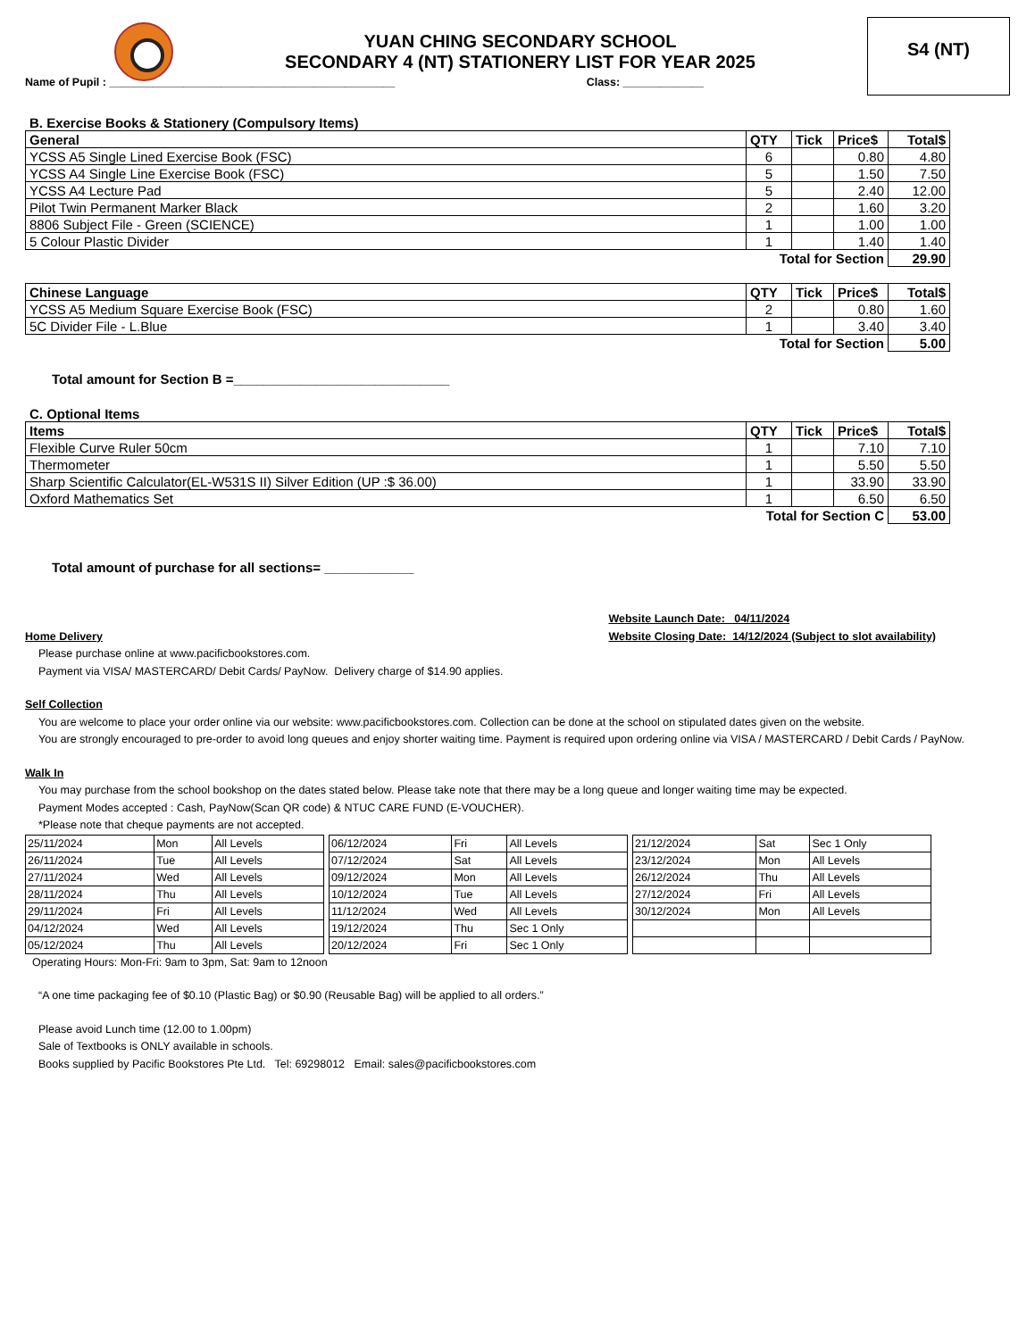YUAN CHING SECONDARY SCHOOL
SECONDARY 4 (NT) STATIONERY LIST FOR YEAR 2025
S4 (NT)
Name of Pupil : ______________________________________________ Class: _____________
B. Exercise Books & Stationery (Compulsory Items)
| General | QTY | Tick | Price$ | Total$ |
| --- | --- | --- | --- | --- |
| YCSS A5 Single Lined Exercise Book (FSC) | 6 | | 0.80 | 4.80 |
| YCSS A4 Single Line Exercise Book (FSC) | 5 | | 1.50 | 7.50 |
| YCSS A4 Lecture Pad | 5 | | 2.40 | 12.00 |
| Pilot Twin Permanent Marker Black | 2 | | 1.60 | 3.20 |
| 8806 Subject File - Green (SCIENCE) | 1 | | 1.00 | 1.00 |
| 5 Colour Plastic Divider | 1 | | 1.40 | 1.40 |
| Total for Section | | | | 29.90 |
| Chinese Language | QTY | Tick | Price$ | Total$ |
| --- | --- | --- | --- | --- |
| YCSS A5 Medium Square Exercise Book (FSC) | 2 | | 0.80 | 1.60 |
| 5C Divider File - L.Blue | 1 | | 3.40 | 3.40 |
| Total for Section | | | | 5.00 |
Total amount for Section B =_____________________________
C. Optional Items
| Items | QTY | Tick | Price$ | Total$ |
| --- | --- | --- | --- | --- |
| Flexible Curve Ruler 50cm | 1 | | 7.10 | 7.10 |
| Thermometer | 1 | | 5.50 | 5.50 |
| Sharp Scientific Calculator(EL-W531S II) Silver Edition (UP :$ 36.00) | 1 | | 33.90 | 33.90 |
| Oxford Mathematics Set | 1 | | 6.50 | 6.50 |
| Total for Section C | | | | 53.00 |
Total amount of purchase for all sections= ____________
Home Delivery
Website Launch Date: 04/11/2024
Website Closing Date: 14/12/2024 (Subject to slot availability)
Please purchase online at www.pacificbookstores.com.
Payment via VISA/ MASTERCARD/ Debit Cards/ PayNow. Delivery charge of $14.90 applies.
Self Collection
You are welcome to place your order online via our website: www.pacificbookstores.com. Collection can be done at the school on stipulated dates given on the website.
You are strongly encouraged to pre-order to avoid long queues and enjoy shorter waiting time. Payment is required upon ordering online via VISA / MASTERCARD / Debit Cards / PayNow.
Walk In
You may purchase from the school bookshop on the dates stated below. Please take note that there may be a long queue and longer waiting time may be expected.
Payment Modes accepted : Cash, PayNow(Scan QR code) & NTUC CARE FUND (E-VOUCHER).
*Please note that cheque payments are not accepted.
| 25/11/2024 | Mon | All Levels |
| 26/11/2024 | Tue | All Levels |
| 27/11/2024 | Wed | All Levels |
| 28/11/2024 | Thu | All Levels |
| 29/11/2024 | Fri | All Levels |
| 04/12/2024 | Wed | All Levels |
| 05/12/2024 | Thu | All Levels |
| 06/12/2024 | Fri | All Levels |
| 07/12/2024 | Sat | All Levels |
| 09/12/2024 | Mon | All Levels |
| 10/12/2024 | Tue | All Levels |
| 11/12/2024 | Wed | All Levels |
| 19/12/2024 | Thu | Sec 1 Only |
| 20/12/2024 | Fri | Sec 1 Only |
| 21/12/2024 | Sat | Sec 1 Only |
| 23/12/2024 | Mon | All Levels |
| 26/12/2024 | Thu | All Levels |
| 27/12/2024 | Fri | All Levels |
| 30/12/2024 | Mon | All Levels |
Operating Hours: Mon-Fri: 9am to 3pm, Sat: 9am to 12noon
“A one time packaging fee of $0.10 (Plastic Bag) or $0.90 (Reusable Bag) will be applied to all orders.”
Please avoid Lunch time (12.00 to 1.00pm)
Sale of Textbooks is ONLY available in schools.
Books supplied by Pacific Bookstores Pte Ltd. Tel: 69298012 Email: sales@pacificbookstores.com